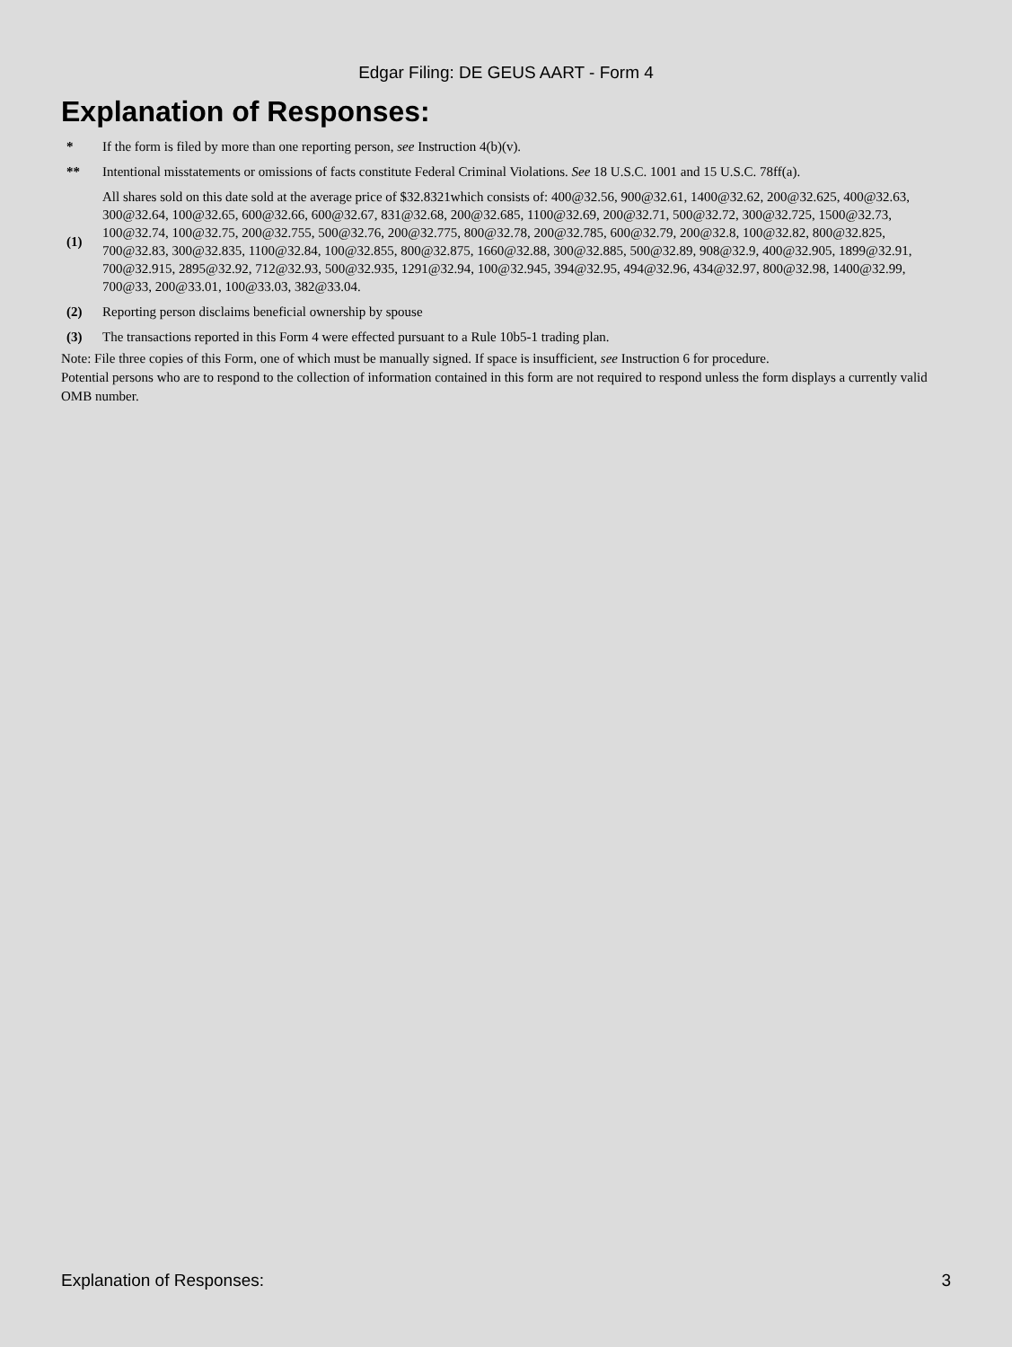Edgar Filing: DE GEUS AART - Form 4
Explanation of Responses:
| * | If the form is filed by more than one reporting person, see Instruction 4(b)(v). |
| ** | Intentional misstatements or omissions of facts constitute Federal Criminal Violations. See 18 U.S.C. 1001 and 15 U.S.C. 78ff(a). |
| (1) | All shares sold on this date sold at the average price of $32.8321which consists of: 400@32.56, 900@32.61, 1400@32.62, 200@32.625, 400@32.63, 300@32.64, 100@32.65, 600@32.66, 600@32.67, 831@32.68, 200@32.685, 1100@32.69, 200@32.71, 500@32.72, 300@32.725, 1500@32.73, 100@32.74, 100@32.75, 200@32.755, 500@32.76, 200@32.775, 800@32.78, 200@32.785, 600@32.79, 200@32.8, 100@32.82, 800@32.825, 700@32.83, 300@32.835, 1100@32.84, 100@32.855, 800@32.875, 1660@32.88, 300@32.885, 500@32.89, 908@32.9, 400@32.905, 1899@32.91, 700@32.915, 2895@32.92, 712@32.93, 500@32.935, 1291@32.94, 100@32.945, 394@32.95, 494@32.96, 434@32.97, 800@32.98, 1400@32.99, 700@33, 200@33.01, 100@33.03, 382@33.04. |
| (2) | Reporting person disclaims beneficial ownership by spouse |
| (3) | The transactions reported in this Form 4 were effected pursuant to a Rule 10b5-1 trading plan. |
Note: File three copies of this Form, one of which must be manually signed. If space is insufficient, see Instruction 6 for procedure.
Potential persons who are to respond to the collection of information contained in this form are not required to respond unless the form displays a currently valid OMB number.
Explanation of Responses: 3